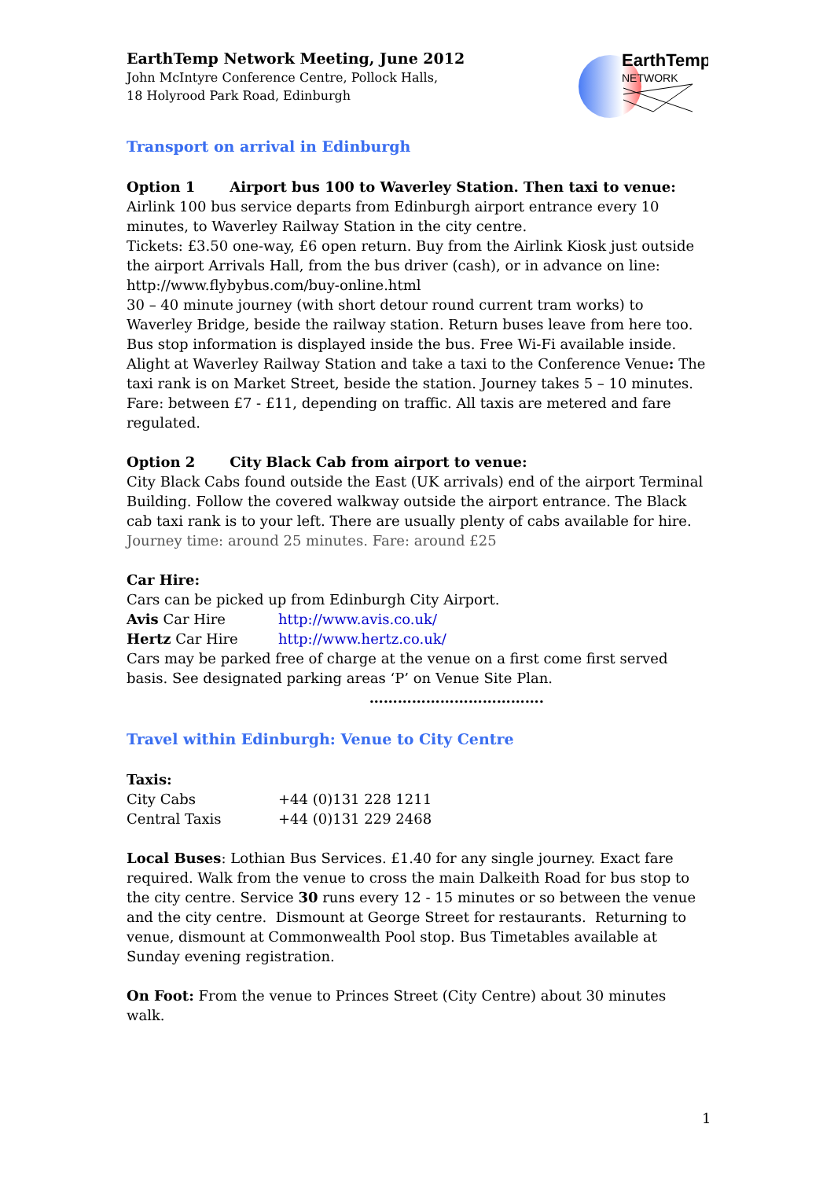EarthTemp Network Meeting, June 2012
John McIntyre Conference Centre, Pollock Halls,
18 Holyrood Park Road, Edinburgh
EarthTemp
NETWORK
Transport on arrival in Edinburgh
Option 1 Airport bus 100 to Waverley Station. Then taxi to venue:
Airlink 100 bus service departs from Edinburgh airport entrance every 10 minutes, to Waverley Railway Station in the city centre.
Tickets: £3.50 one-way, £6 open return. Buy from the Airlink Kiosk just outside the airport Arrivals Hall, from the bus driver (cash), or in advance on line: http://www.flybybus.com/buy-online.html
30 – 40 minute journey (with short detour round current tram works) to Waverley Bridge, beside the railway station. Return buses leave from here too. Bus stop information is displayed inside the bus. Free Wi-Fi available inside.
Alight at Waverley Railway Station and take a taxi to the Conference Venue: The taxi rank is on Market Street, beside the station. Journey takes 5 – 10 minutes. Fare: between £7 - £11, depending on traffic. All taxis are metered and fare regulated.
Option 2 City Black Cab from airport to venue:
City Black Cabs found outside the East (UK arrivals) end of the airport Terminal Building. Follow the covered walkway outside the airport entrance. The Black cab taxi rank is to your left. There are usually plenty of cabs available for hire.
Journey time: around 25 minutes. Fare: around £25
Car Hire:
Cars can be picked up from Edinburgh City Airport.
Avis Car Hire http://www.avis.co.uk/
Hertz Car Hire http://www.hertz.co.uk/
Cars may be parked free of charge at the venue on a first come first served basis. See designated parking areas ‘P’ on Venue Site Plan.
……………………………….
Travel within Edinburgh: Venue to City Centre
Taxis:
City Cabs +44 (0)131 228 1211
Central Taxis +44 (0)131 229 2468
Local Buses: Lothian Bus Services. £1.40 for any single journey. Exact fare required. Walk from the venue to cross the main Dalkeith Road for bus stop to the city centre. Service 30 runs every 12 - 15 minutes or so between the venue and the city centre. Dismount at George Street for restaurants. Returning to venue, dismount at Commonwealth Pool stop. Bus Timetables available at Sunday evening registration.
On Foot: From the venue to Princes Street (City Centre) about 30 minutes walk.
1